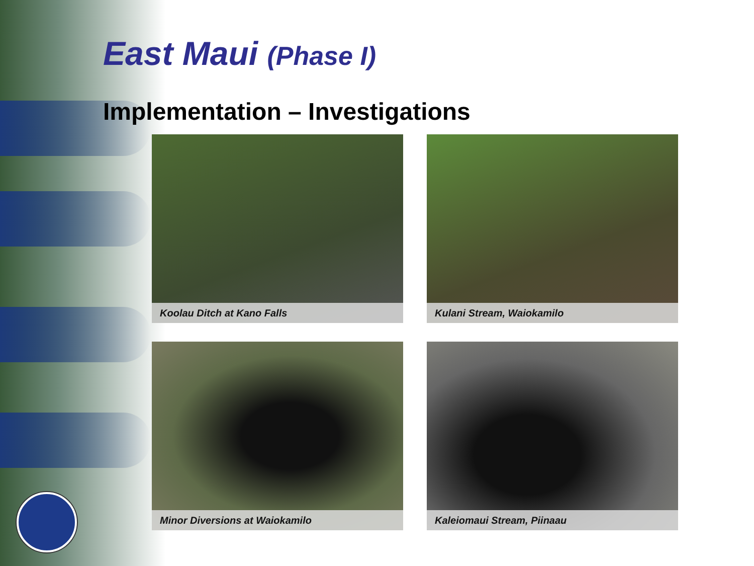East Maui (Phase I)
Implementation – Investigations
Koolau Ditch at Kano Falls
Kulani Stream, Waiokamilo
Minor Diversions at Waiokamilo
Kaleiomaui Stream, Piinaau